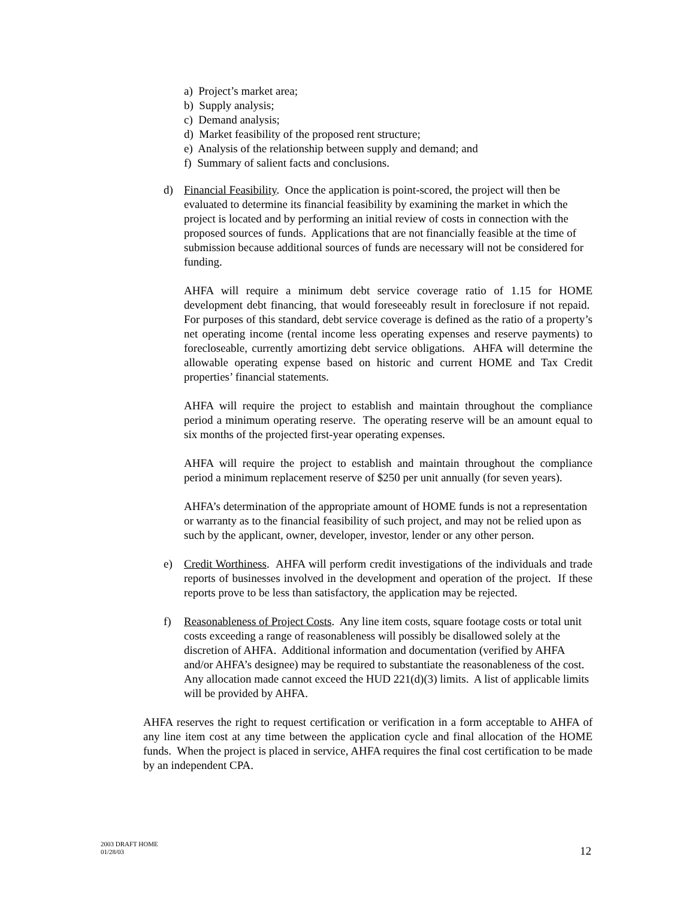a) Project’s market area;
b) Supply analysis;
c) Demand analysis;
d) Market feasibility of the proposed rent structure;
e) Analysis of the relationship between supply and demand; and
f) Summary of salient facts and conclusions.
d) Financial Feasibility. Once the application is point-scored, the project will then be evaluated to determine its financial feasibility by examining the market in which the project is located and by performing an initial review of costs in connection with the proposed sources of funds. Applications that are not financially feasible at the time of submission because additional sources of funds are necessary will not be considered for funding.
AHFA will require a minimum debt service coverage ratio of 1.15 for HOME development debt financing, that would foreseeably result in foreclosure if not repaid. For purposes of this standard, debt service coverage is defined as the ratio of a property’s net operating income (rental income less operating expenses and reserve payments) to forecloseable, currently amortizing debt service obligations. AHFA will determine the allowable operating expense based on historic and current HOME and Tax Credit properties’ financial statements.
AHFA will require the project to establish and maintain throughout the compliance period a minimum operating reserve. The operating reserve will be an amount equal to six months of the projected first-year operating expenses.
AHFA will require the project to establish and maintain throughout the compliance period a minimum replacement reserve of $250 per unit annually (for seven years).
AHFA’s determination of the appropriate amount of HOME funds is not a representation or warranty as to the financial feasibility of such project, and may not be relied upon as such by the applicant, owner, developer, investor, lender or any other person.
e) Credit Worthiness. AHFA will perform credit investigations of the individuals and trade reports of businesses involved in the development and operation of the project. If these reports prove to be less than satisfactory, the application may be rejected.
f) Reasonableness of Project Costs. Any line item costs, square footage costs or total unit costs exceeding a range of reasonableness will possibly be disallowed solely at the discretion of AHFA. Additional information and documentation (verified by AHFA and/or AHFA’s designee) may be required to substantiate the reasonableness of the cost. Any allocation made cannot exceed the HUD 221(d)(3) limits. A list of applicable limits will be provided by AHFA.
AHFA reserves the right to request certification or verification in a form acceptable to AHFA of any line item cost at any time between the application cycle and final allocation of the HOME funds. When the project is placed in service, AHFA requires the final cost certification to be made by an independent CPA.
2003 DRAFT HOME
01/28/03
12